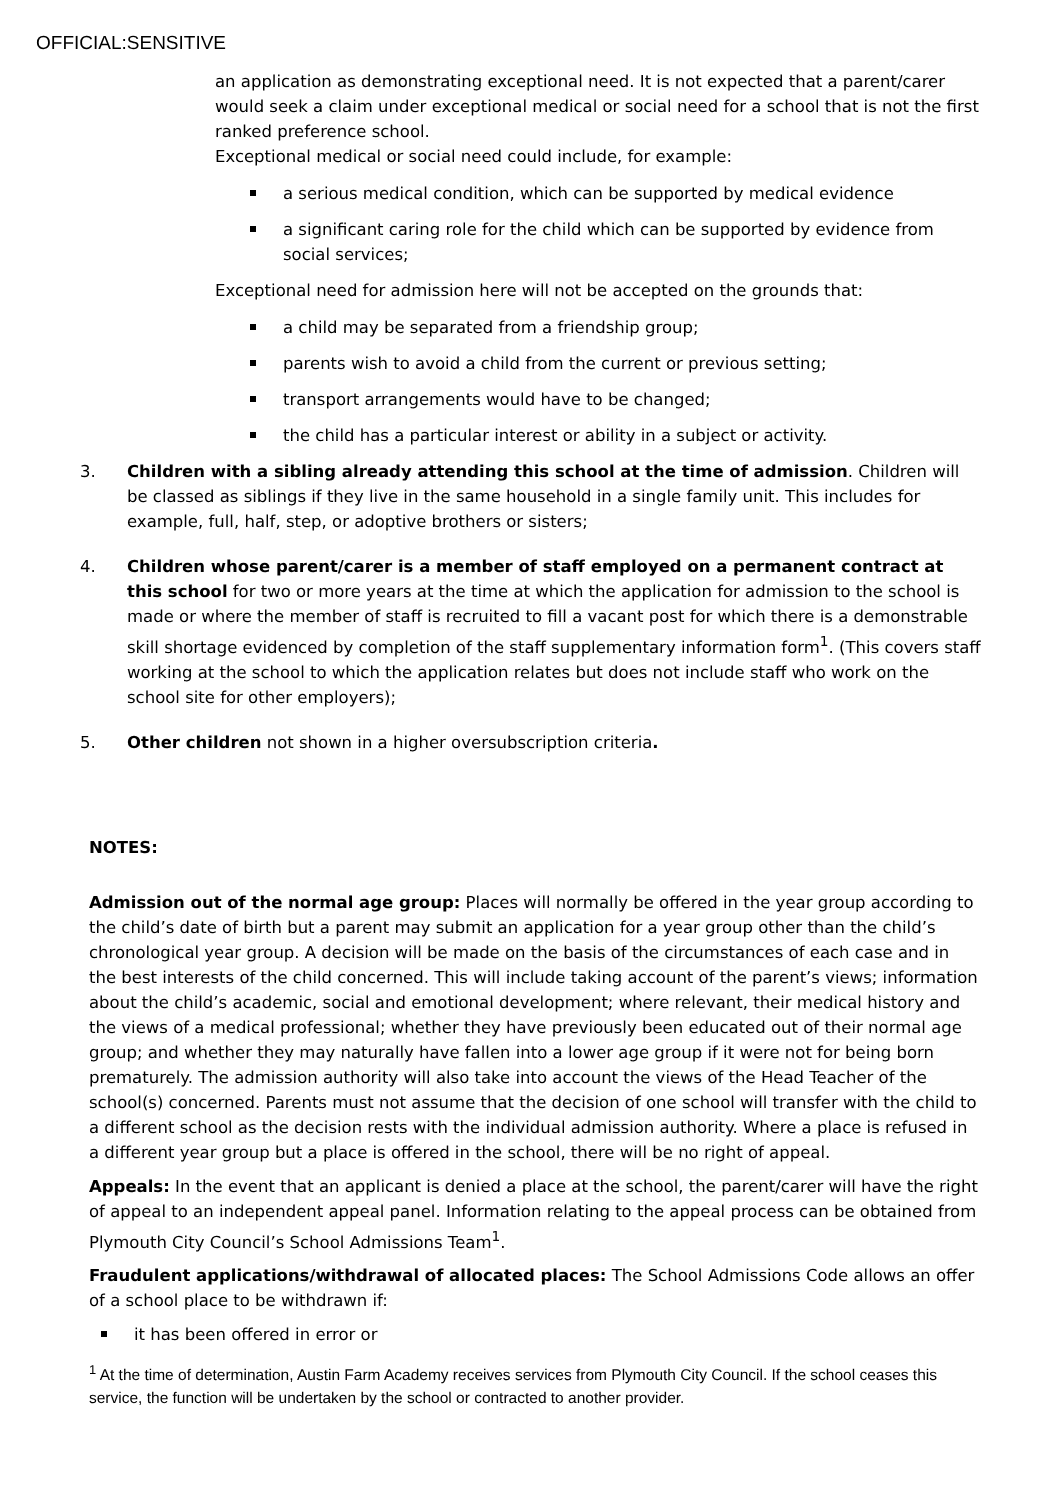OFFICIAL:SENSITIVE
an application as demonstrating exceptional need. It is not expected that a parent/carer would seek a claim under exceptional medical or social need for a school that is not the first ranked preference school.
Exceptional medical or social need could include, for example:
a serious medical condition, which can be supported by medical evidence
a significant caring role for the child which can be supported by evidence from social services;
Exceptional need for admission here will not be accepted on the grounds that:
a child may be separated from a friendship group;
parents wish to avoid a child from the current or previous setting;
transport arrangements would have to be changed;
the child has a particular interest or ability in a subject or activity.
3. Children with a sibling already attending this school at the time of admission. Children will be classed as siblings if they live in the same household in a single family unit. This includes for example, full, half, step, or adoptive brothers or sisters;
4. Children whose parent/carer is a member of staff employed on a permanent contract at this school for two or more years at the time at which the application for admission to the school is made or where the member of staff is recruited to fill a vacant post for which there is a demonstrable skill shortage evidenced by completion of the staff supplementary information form<sup>1</sup>. (This covers staff working at the school to which the application relates but does not include staff who work on the school site for other employers);
5. Other children not shown in a higher oversubscription criteria.
NOTES:
Admission out of the normal age group: Places will normally be offered in the year group according to the child’s date of birth but a parent may submit an application for a year group other than the child’s chronological year group. A decision will be made on the basis of the circumstances of each case and in the best interests of the child concerned. This will include taking account of the parent’s views; information about the child’s academic, social and emotional development; where relevant, their medical history and the views of a medical professional; whether they have previously been educated out of their normal age group; and whether they may naturally have fallen into a lower age group if it were not for being born prematurely. The admission authority will also take into account the views of the Head Teacher of the school(s) concerned. Parents must not assume that the decision of one school will transfer with the child to a different school as the decision rests with the individual admission authority. Where a place is refused in a different year group but a place is offered in the school, there will be no right of appeal.
Appeals: In the event that an applicant is denied a place at the school, the parent/carer will have the right of appeal to an independent appeal panel. Information relating to the appeal process can be obtained from Plymouth City Council’s School Admissions Team<sup>1</sup>.
Fraudulent applications/withdrawal of allocated places: The School Admissions Code allows an offer of a school place to be withdrawn if:
it has been offered in error or
<sup>1</sup> At the time of determination, Austin Farm Academy receives services from Plymouth City Council. If the school ceases this service, the function will be undertaken by the school or contracted to another provider.